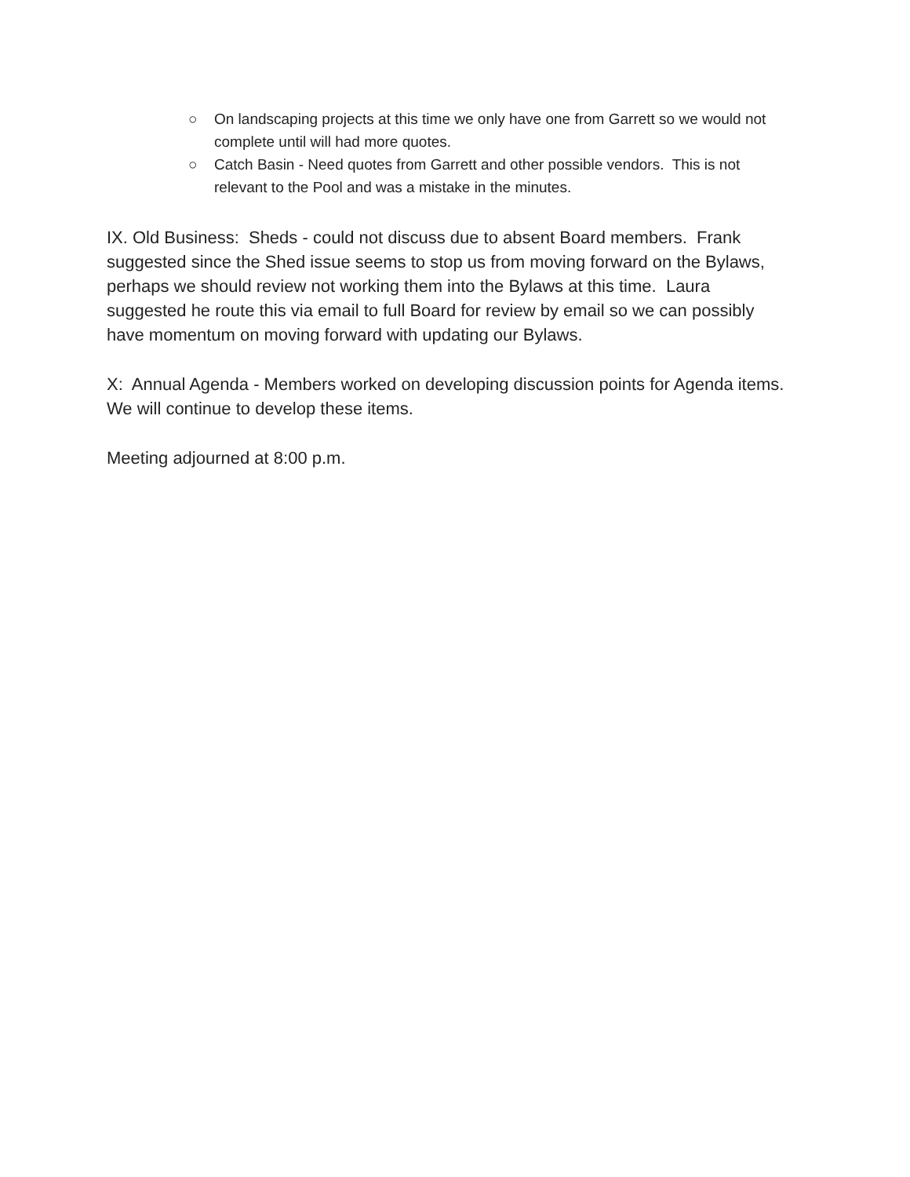○ On landscaping projects at this time we only have one from Garrett so we would not complete until will had more quotes.
○ Catch Basin - Need quotes from Garrett and other possible vendors. This is not relevant to the Pool and was a mistake in the minutes.
IX. Old Business: Sheds - could not discuss due to absent Board members. Frank suggested since the Shed issue seems to stop us from moving forward on the Bylaws, perhaps we should review not working them into the Bylaws at this time. Laura suggested he route this via email to full Board for review by email so we can possibly have momentum on moving forward with updating our Bylaws.
X: Annual Agenda - Members worked on developing discussion points for Agenda items. We will continue to develop these items.
Meeting adjourned at 8:00 p.m.